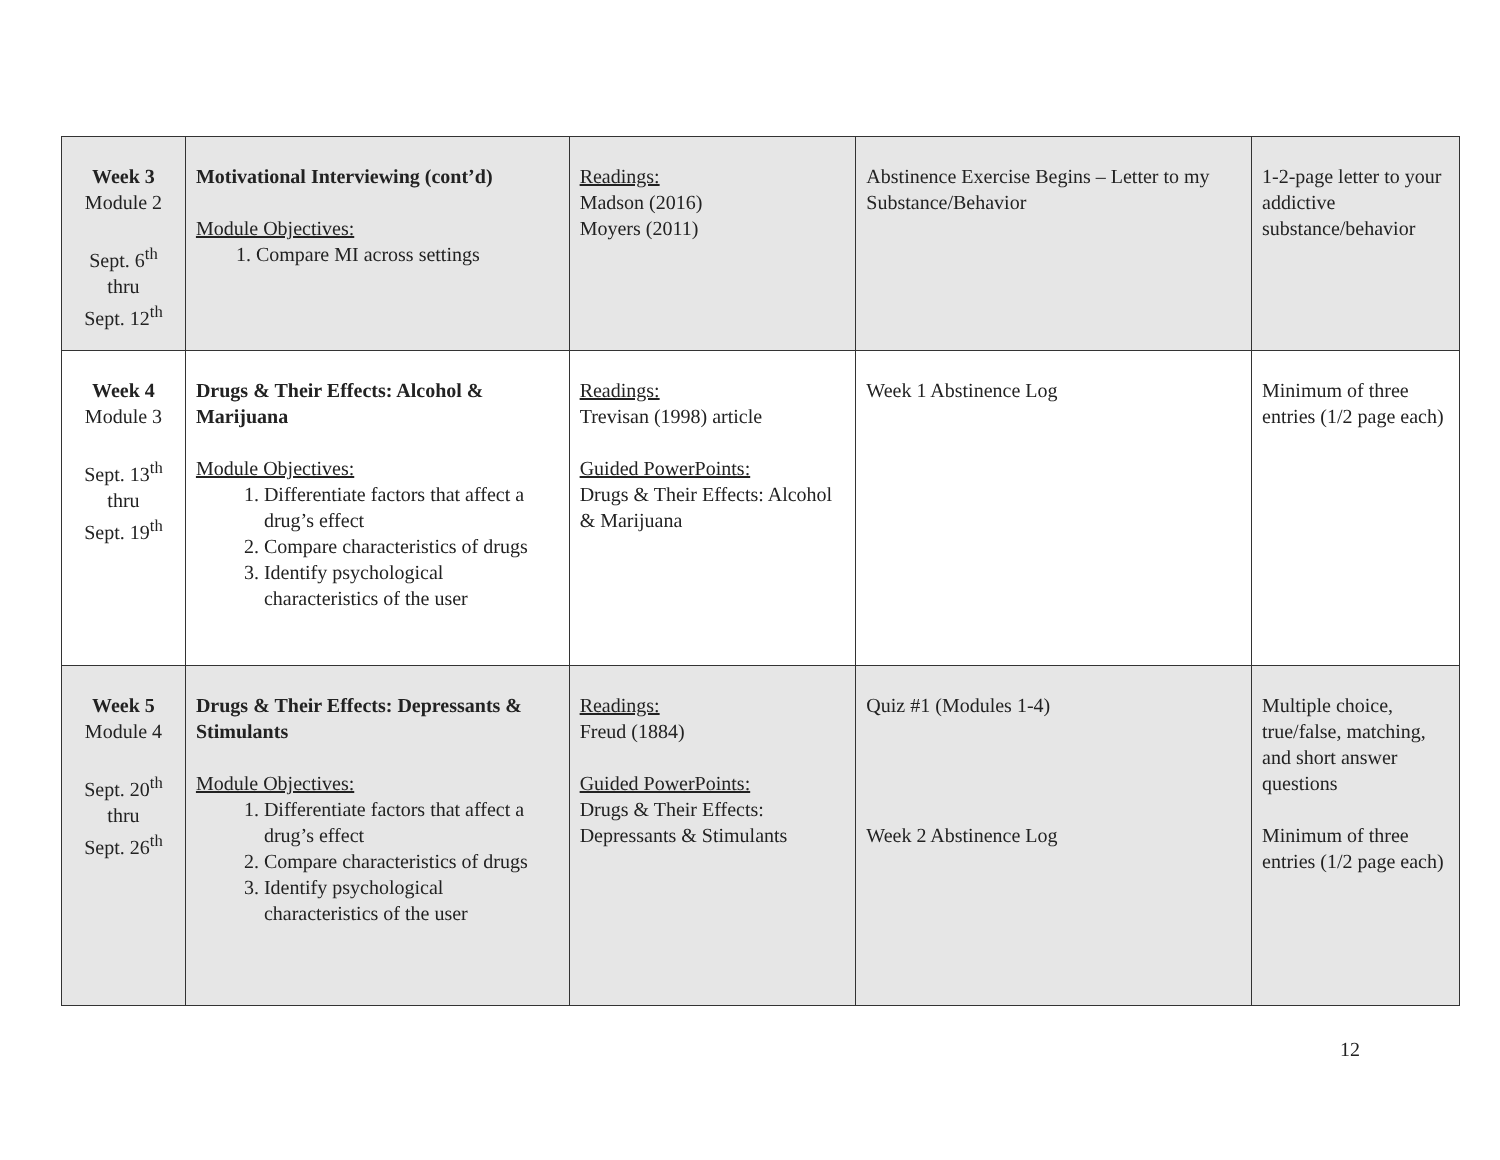| Week 3 Module 2 Sept. 6<sup>th</sup> thru Sept. 12<sup>th</sup> | Motivational Interviewing (cont’d) Module Objectives: 1. Compare MI across settings | Readings: Madson (2016) Moyers (2011) | Abstinence Exercise Begins – Letter to my Substance/Behavior | 1-2-page letter to your addictive substance/behavior |
| Week 4 Module 3 Sept. 13<sup>th</sup> thru Sept. 19<sup>th</sup> | Drugs & Their Effects: Alcohol & Marijuana Module Objectives: 1. Differentiate factors that affect a drug’s effect 2. Compare characteristics of drugs 3. Identify psychological characteristics of the user | Readings: Trevisan (1998) article Guided PowerPoints: Drugs & Their Effects: Alcohol & Marijuana | Week 1 Abstinence Log | Minimum of three entries (1/2 page each) |
| Week 5 Module 4 Sept. 20<sup>th</sup> thru Sept. 26<sup>th</sup> | Drugs & Their Effects: Depressants & Stimulants Module Objectives: 1. Differentiate factors that affect a drug’s effect 2. Compare characteristics of drugs 3. Identify psychological characteristics of the user | Readings: Freud (1884) Guided PowerPoints: Drugs & Their Effects: Depressants & Stimulants | Quiz #1 (Modules 1-4) Week 2 Abstinence Log | Multiple choice, true/false, matching, and short answer questions Minimum of three entries (1/2 page each) |
12